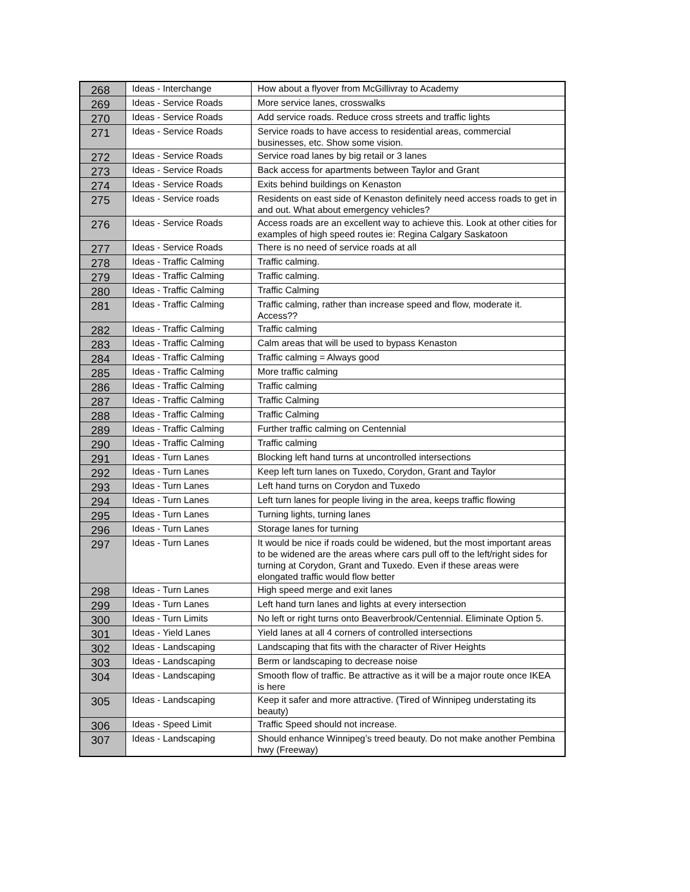| 268 | Ideas - Interchange | How about a flyover from McGillivray to Academy |
| 269 | Ideas - Service Roads | More service lanes, crosswalks |
| 270 | Ideas - Service Roads | Add service roads. Reduce cross streets and traffic lights |
| 271 | Ideas - Service Roads | Service roads to have access to residential areas, commercial businesses, etc. Show some vision. |
| 272 | Ideas - Service Roads | Service road lanes by big retail or 3 lanes |
| 273 | Ideas - Service Roads | Back access for apartments between Taylor and Grant |
| 274 | Ideas - Service Roads | Exits behind buildings on Kenaston |
| 275 | Ideas - Service roads | Residents on east side of Kenaston definitely need access roads to get in and out. What about emergency vehicles? |
| 276 | Ideas - Service Roads | Access roads are an excellent way to achieve this. Look at other cities for examples of high speed routes ie: Regina Calgary Saskatoon |
| 277 | Ideas - Service Roads | There is no need of service roads at all |
| 278 | Ideas - Traffic Calming | Traffic calming. |
| 279 | Ideas - Traffic Calming | Traffic calming. |
| 280 | Ideas - Traffic Calming | Traffic Calming |
| 281 | Ideas - Traffic Calming | Traffic calming, rather than increase speed and flow, moderate it. Access?? |
| 282 | Ideas - Traffic Calming | Traffic calming |
| 283 | Ideas - Traffic Calming | Calm areas that will be used to bypass Kenaston |
| 284 | Ideas - Traffic Calming | Traffic calming = Always good |
| 285 | Ideas - Traffic Calming | More traffic calming |
| 286 | Ideas - Traffic Calming | Traffic calming |
| 287 | Ideas - Traffic Calming | Traffic Calming |
| 288 | Ideas - Traffic Calming | Traffic Calming |
| 289 | Ideas - Traffic Calming | Further traffic calming on Centennial |
| 290 | Ideas - Traffic Calming | Traffic calming |
| 291 | Ideas - Turn Lanes | Blocking left hand turns at uncontrolled intersections |
| 292 | Ideas - Turn Lanes | Keep left turn lanes on Tuxedo, Corydon, Grant and Taylor |
| 293 | Ideas - Turn Lanes | Left hand turns on Corydon and Tuxedo |
| 294 | Ideas - Turn Lanes | Left turn lanes for people living in the area, keeps traffic flowing |
| 295 | Ideas - Turn Lanes | Turning lights, turning lanes |
| 296 | Ideas - Turn Lanes | Storage lanes for turning |
| 297 | Ideas - Turn Lanes | It would be nice if roads could be widened, but the most important areas to be widened are the areas where cars pull off to the left/right sides for turning at Corydon, Grant and Tuxedo. Even if these areas were elongated traffic would flow better |
| 298 | Ideas - Turn Lanes | High speed merge and exit lanes |
| 299 | Ideas - Turn Lanes | Left hand turn lanes and lights at every intersection |
| 300 | Ideas - Turn Limits | No left or right turns onto Beaverbrook/Centennial. Eliminate Option 5. |
| 301 | Ideas - Yield Lanes | Yield lanes at all 4 corners of controlled intersections |
| 302 | Ideas - Landscaping | Landscaping that fits with the character of River Heights |
| 303 | Ideas - Landscaping | Berm or landscaping to decrease noise |
| 304 | Ideas - Landscaping | Smooth flow of traffic. Be attractive as it will be a major route once IKEA is here |
| 305 | Ideas - Landscaping | Keep it safer and more attractive. (Tired of Winnipeg understating its beauty) |
| 306 | Ideas - Speed Limit | Traffic Speed should not increase. |
| 307 | Ideas - Landscaping | Should enhance Winnipeg’s treed beauty. Do not make another Pembina hwy (Freeway) |